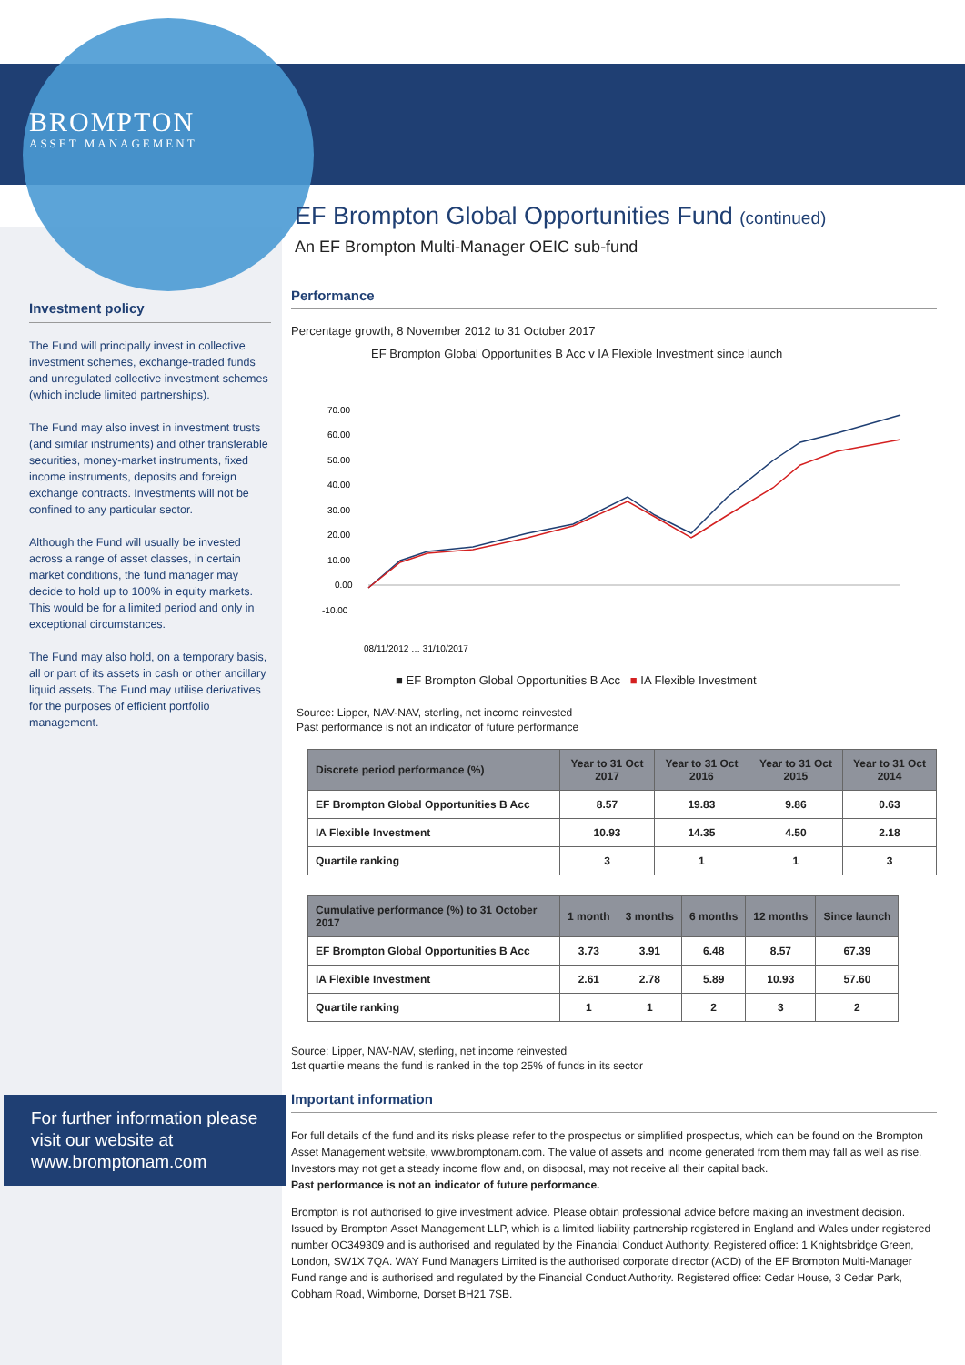BROMPTON
ASSET MANAGEMENT
Investment policy
The Fund will principally invest in collective investment schemes, exchange-traded funds and unregulated collective investment schemes (which include limited partnerships).
The Fund may also invest in investment trusts (and similar instruments) and other transferable securities, money-market instruments, fixed income instruments, deposits and foreign exchange contracts. Investments will not be confined to any particular sector.
Although the Fund will usually be invested across a range of asset classes, in certain market conditions, the fund manager may decide to hold up to 100% in equity markets. This would be for a limited period and only in exceptional circumstances.
The Fund may also hold, on a temporary basis, all or part of its assets in cash or other ancillary liquid assets. The Fund may utilise derivatives for the purposes of efficient portfolio management.
For further information please visit our website at www.bromptonam.com
EF Brompton Global Opportunities Fund (continued)
An EF Brompton Multi-Manager OEIC sub-fund
Performance
Percentage growth, 8 November 2012 to 31 October 2017
EF Brompton Global Opportunities B Acc v IA Flexible Investment since launch
70.00
60.00
50.00
40.00
30.00
20.00
10.00
0.00
-10.00
08/11/2012 … 31/10/2017
■ EF Brompton Global Opportunities B Acc ■ IA Flexible Investment
Source: Lipper, NAV-NAV, sterling, net income reinvested
Past performance is not an indicator of future performance
| Discrete period performance (%) | Year to 31 Oct 2017 | Year to 31 Oct 2016 | Year to 31 Oct 2015 | Year to 31 Oct 2014 |
| --- | --- | --- | --- | --- |
| EF Brompton Global Opportunities B Acc | 8.57 | 19.83 | 9.86 | 0.63 |
| IA Flexible Investment | 10.93 | 14.35 | 4.50 | 2.18 |
| Quartile ranking | 3 | 1 | 1 | 3 |
| Cumulative performance (%) to 31 October 2017 | 1 month | 3 months | 6 months | 12 months | Since launch |
| --- | --- | --- | --- | --- | --- |
| EF Brompton Global Opportunities B Acc | 3.73 | 3.91 | 6.48 | 8.57 | 67.39 |
| IA Flexible Investment | 2.61 | 2.78 | 5.89 | 10.93 | 57.60 |
| Quartile ranking | 1 | 1 | 2 | 3 | 2 |
Source: Lipper, NAV-NAV, sterling, net income reinvested
1st quartile means the fund is ranked in the top 25% of funds in its sector
Important information
For full details of the fund and its risks please refer to the prospectus or simplified prospectus, which can be found on the Brompton Asset Management website, www.bromptonam.com. The value of assets and income generated from them may fall as well as rise. Investors may not get a steady income flow and, on disposal, may not receive all their capital back.
Past performance is not an indicator of future performance.
Brompton is not authorised to give investment advice. Please obtain professional advice before making an investment decision. Issued by Brompton Asset Management LLP, which is a limited liability partnership registered in England and Wales under registered number OC349309 and is authorised and regulated by the Financial Conduct Authority. Registered office: 1 Knightsbridge Green, London, SW1X 7QA. WAY Fund Managers Limited is the authorised corporate director (ACD) of the EF Brompton Multi-Manager Fund range and is authorised and regulated by the Financial Conduct Authority. Registered office: Cedar House, 3 Cedar Park, Cobham Road, Wimborne, Dorset BH21 7SB.